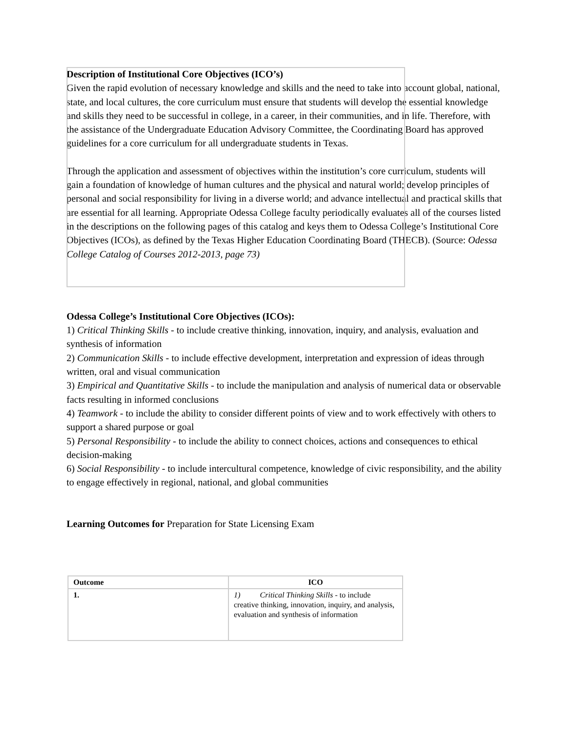Description of Institutional Core Objectives (ICO’s)
Given the rapid evolution of necessary knowledge and skills and the need to take into account global, national, state, and local cultures, the core curriculum must ensure that students will develop the essential knowledge and skills they need to be successful in college, in a career, in their communities, and in life. Therefore, with the assistance of the Undergraduate Education Advisory Committee, the Coordinating Board has approved guidelines for a core curriculum for all undergraduate students in Texas.
Through the application and assessment of objectives within the institution’s core curriculum, students will gain a foundation of knowledge of human cultures and the physical and natural world; develop principles of personal and social responsibility for living in a diverse world; and advance intellectual and practical skills that are essential for all learning. Appropriate Odessa College faculty periodically evaluates all of the courses listed in the descriptions on the following pages of this catalog and keys them to Odessa College’s Institutional Core Objectives (ICOs), as defined by the Texas Higher Education Coordinating Board (THECB). (Source: Odessa College Catalog of Courses 2012-2013, page 73)
Odessa College’s Institutional Core Objectives (ICOs):
1) Critical Thinking Skills - to include creative thinking, innovation, inquiry, and analysis, evaluation and synthesis of information
2) Communication Skills - to include effective development, interpretation and expression of ideas through written, oral and visual communication
3) Empirical and Quantitative Skills - to include the manipulation and analysis of numerical data or observable facts resulting in informed conclusions
4) Teamwork - to include the ability to consider different points of view and to work effectively with others to support a shared purpose or goal
5) Personal Responsibility - to include the ability to connect choices, actions and consequences to ethical decision-making
6) Social Responsibility - to include intercultural competence, knowledge of civic responsibility, and the ability to engage effectively in regional, national, and global communities
Learning Outcomes for Preparation for State Licensing Exam
| Outcome | ICO |
| --- | --- |
| 1. | 1) Critical Thinking Skills - to include creative thinking, innovation, inquiry, and analysis, evaluation and synthesis of information |